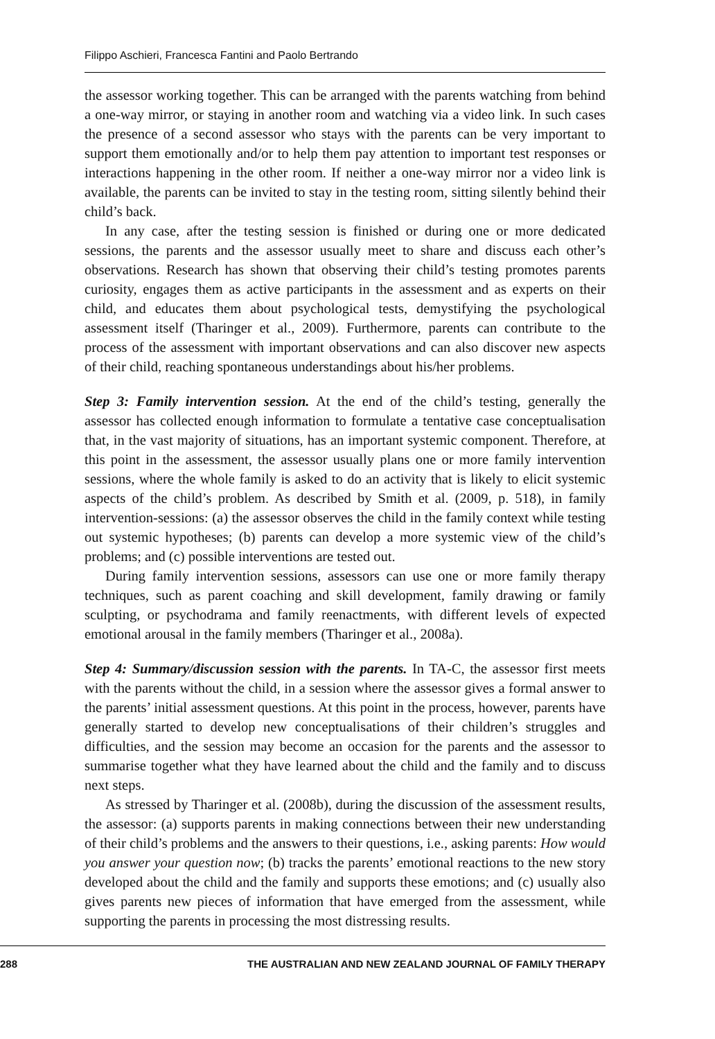Filippo Aschieri, Francesca Fantini and Paolo Bertrando
the assessor working together. This can be arranged with the parents watching from behind a one-way mirror, or staying in another room and watching via a video link. In such cases the presence of a second assessor who stays with the parents can be very important to support them emotionally and/or to help them pay attention to important test responses or interactions happening in the other room. If neither a one-way mirror nor a video link is available, the parents can be invited to stay in the testing room, sitting silently behind their child’s back.
In any case, after the testing session is finished or during one or more dedicated sessions, the parents and the assessor usually meet to share and discuss each other’s observations. Research has shown that observing their child’s testing promotes parents curiosity, engages them as active participants in the assessment and as experts on their child, and educates them about psychological tests, demystifying the psychological assessment itself (Tharinger et al., 2009). Furthermore, parents can contribute to the process of the assessment with important observations and can also discover new aspects of their child, reaching spontaneous understandings about his/her problems.
Step 3: Family intervention session. At the end of the child’s testing, generally the assessor has collected enough information to formulate a tentative case conceptualisation that, in the vast majority of situations, has an important systemic component. Therefore, at this point in the assessment, the assessor usually plans one or more family intervention sessions, where the whole family is asked to do an activity that is likely to elicit systemic aspects of the child’s problem. As described by Smith et al. (2009, p. 518), in family intervention-sessions: (a) the assessor observes the child in the family context while testing out systemic hypotheses; (b) parents can develop a more systemic view of the child’s problems; and (c) possible interventions are tested out.
During family intervention sessions, assessors can use one or more family therapy techniques, such as parent coaching and skill development, family drawing or family sculpting, or psychodrama and family reenactments, with different levels of expected emotional arousal in the family members (Tharinger et al., 2008a).
Step 4: Summary/discussion session with the parents. In TA-C, the assessor first meets with the parents without the child, in a session where the assessor gives a formal answer to the parents’ initial assessment questions. At this point in the process, however, parents have generally started to develop new conceptualisations of their children’s struggles and difficulties, and the session may become an occasion for the parents and the assessor to summarise together what they have learned about the child and the family and to discuss next steps.
As stressed by Tharinger et al. (2008b), during the discussion of the assessment results, the assessor: (a) supports parents in making connections between their new understanding of their child’s problems and the answers to their questions, i.e., asking parents: How would you answer your question now; (b) tracks the parents’ emotional reactions to the new story developed about the child and the family and supports these emotions; and (c) usually also gives parents new pieces of information that have emerged from the assessment, while supporting the parents in processing the most distressing results.
288 THE AUSTRALIAN AND NEW ZEALAND JOURNAL OF FAMILY THERAPY